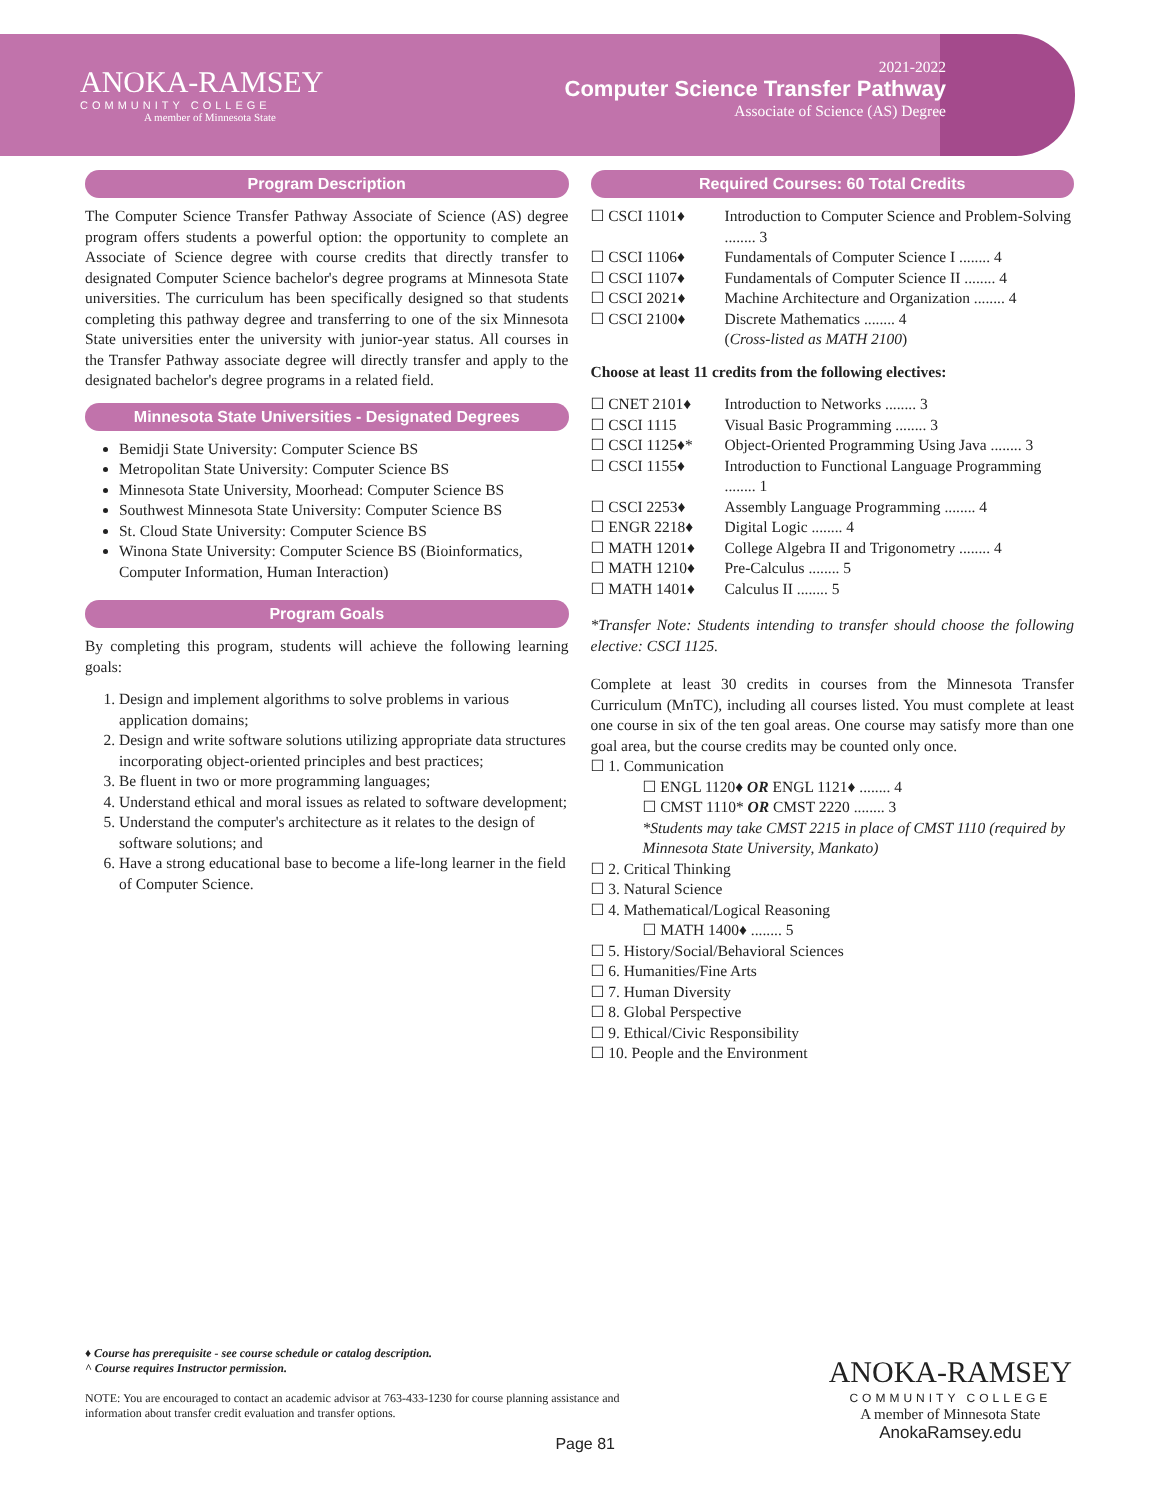ANOKA-RAMSEY
COMMUNITY COLLEGE
A member of Minnesota State
2021-2022
Computer Science Transfer Pathway
Associate of Science (AS) Degree
Program Description
The Computer Science Transfer Pathway Associate of Science (AS) degree program offers students a powerful option: the opportunity to complete an Associate of Science degree with course credits that directly transfer to designated Computer Science bachelor's degree programs at Minnesota State universities. The curriculum has been specifically designed so that students completing this pathway degree and transferring to one of the six Minnesota State universities enter the university with junior-year status. All courses in the Transfer Pathway associate degree will directly transfer and apply to the designated bachelor's degree programs in a related field.
Minnesota State Universities - Designated Degrees
Bemidji State University: Computer Science BS
Metropolitan State University: Computer Science BS
Minnesota State University, Moorhead: Computer Science BS
Southwest Minnesota State University: Computer Science BS
St. Cloud State University: Computer Science BS
Winona State University: Computer Science BS (Bioinformatics, Computer Information, Human Interaction)
Program Goals
By completing this program, students will achieve the following learning goals:
1. Design and implement algorithms to solve problems in various application domains;
2. Design and write software solutions utilizing appropriate data structures incorporating object-oriented principles and best practices;
3. Be fluent in two or more programming languages;
4. Understand ethical and moral issues as related to software development;
5. Understand the computer's architecture as it relates to the design of software solutions; and
6. Have a strong educational base to become a life-long learner in the field of Computer Science.
Required Courses: 60 Total Credits
☐ CSCI 1101♦ Introduction to Computer Science and Problem-Solving ........ 3
☐ CSCI 1106♦ Fundamentals of Computer Science I ........ 4
☐ CSCI 1107♦ Fundamentals of Computer Science II ........ 4
☐ CSCI 2021♦ Machine Architecture and Organization ........ 4
☐ CSCI 2100♦ Discrete Mathematics ........ 4
(Cross-listed as MATH 2100)
Choose at least 11 credits from the following electives:
☐ CNET 2101♦ Introduction to Networks ........ 3
☐ CSCI 1115 Visual Basic Programming ........ 3
☐ CSCI 1125♦* Object-Oriented Programming Using Java ........ 3
☐ CSCI 1155♦ Introduction to Functional Language Programming ........ 1
☐ CSCI 2253♦ Assembly Language Programming ........ 4
☐ ENGR 2218♦ Digital Logic ........ 4
☐ MATH 1201♦ College Algebra II and Trigonometry ........ 4
☐ MATH 1210♦ Pre-Calculus ........ 5
☐ MATH 1401♦ Calculus II ........ 5
*Transfer Note: Students intending to transfer should choose the following elective: CSCI 1125.
Complete at least 30 credits in courses from the Minnesota Transfer Curriculum (MnTC), including all courses listed. You must complete at least one course in six of the ten goal areas. One course may satisfy more than one goal area, but the course credits may be counted only once.
☐ 1. Communication
☐ ENGL 1120♦ OR ENGL 1121♦ ........ 4
☐ CMST 1110* OR CMST 2220 ........ 3
*Students may take CMST 2215 in place of CMST 1110 (required by Minnesota State University, Mankato)
☐ 2. Critical Thinking
☐ 3. Natural Science
☐ 4. Mathematical/Logical Reasoning
☐ MATH 1400♦ ........ 5
☐ 5. History/Social/Behavioral Sciences
☐ 6. Humanities/Fine Arts
☐ 7. Human Diversity
☐ 8. Global Perspective
☐ 9. Ethical/Civic Responsibility
☐ 10. People and the Environment
♦ Course has prerequisite - see course schedule or catalog description.
^ Course requires Instructor permission.
NOTE: You are encouraged to contact an academic advisor at 763-433-1230 for course planning assistance and information about transfer credit evaluation and transfer options.
Page 81
ANOKA-RAMSEY
COMMUNITY COLLEGE
A member of Minnesota State
AnokaRamsey.edu